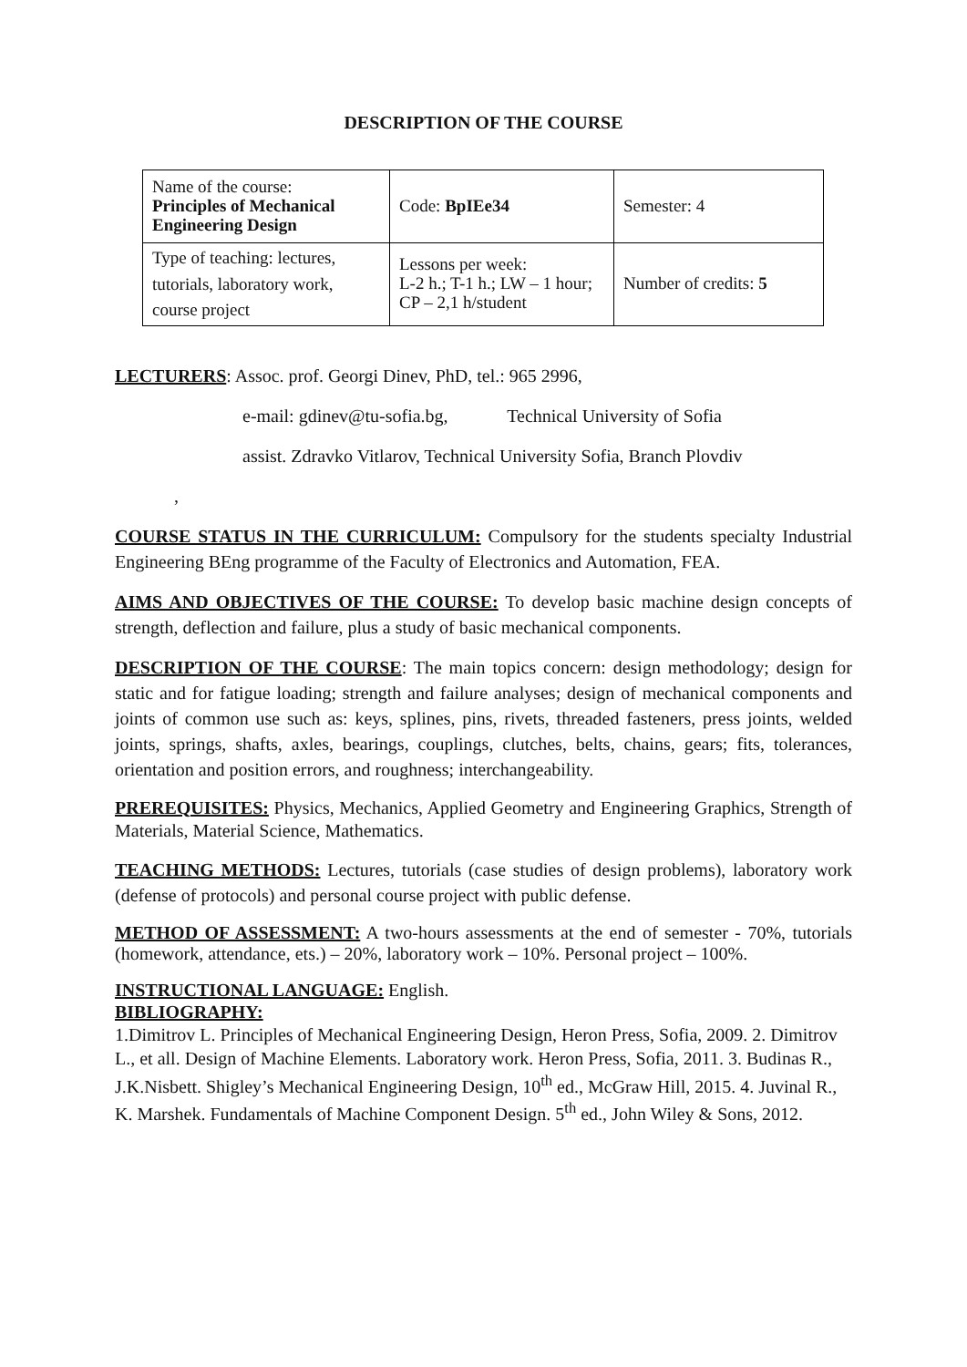DESCRIPTION OF THE COURSE
| Name of the course: Principles of Mechanical Engineering Design | Code: BpIEe34 | Semester: 4 |
| Type of teaching: lectures, tutorials, laboratory work, course project | Lessons per week: L-2 h.; T-1 h.; LW – 1 hour; CP – 2,1 h/student | Number of credits: 5 |
LECTURERS: Assoc. prof. Georgi Dinev, PhD, tel.: 965 2996,
e-mail: gdinev@tu-sofia.bg, Technical University of Sofia
assist. Zdravko Vitlarov, Technical University Sofia, Branch Plovdiv
,
COURSE STATUS IN THE CURRICULUM: Compulsory for the students specialty Industrial Engineering BEng programme of the Faculty of Electronics and Automation, FEA.
AIMS AND OBJECTIVES OF THE COURSE: To develop basic machine design concepts of strength, deflection and failure, plus a study of basic mechanical components.
DESCRIPTION OF THE COURSE: The main topics concern: design methodology; design for static and for fatigue loading; strength and failure analyses; design of mechanical components and joints of common use such as: keys, splines, pins, rivets, threaded fasteners, press joints, welded joints, springs, shafts, axles, bearings, couplings, clutches, belts, chains, gears; fits, tolerances, orientation and position errors, and roughness; interchangeability.
PREREQUISITES: Physics, Mechanics, Applied Geometry and Engineering Graphics, Strength of Materials, Material Science, Mathematics.
TEACHING METHODS: Lectures, tutorials (case studies of design problems), laboratory work (defense of protocols) and personal course project with public defense.
METHOD OF ASSESSMENT: A two-hours assessments at the end of semester - 70%, tutorials (homework, attendance, ets.) – 20%, laboratory work – 10%. Personal project – 100%.
INSTRUCTIONAL LANGUAGE: English.
BIBLIOGRAPHY:
1.Dimitrov L. Principles of Mechanical Engineering Design, Heron Press, Sofia, 2009. 2. Dimitrov L., et all. Design of Machine Elements. Laboratory work. Heron Press, Sofia, 2011. 3. Budinas R., J.K.Nisbett. Shigley’s Mechanical Engineering Design, 10<sup>th</sup> ed., McGraw Hill, 2015. 4. Juvinal R., K. Marshek. Fundamentals of Machine Component Design. 5<sup>th</sup> ed., John Wiley & Sons, 2012.